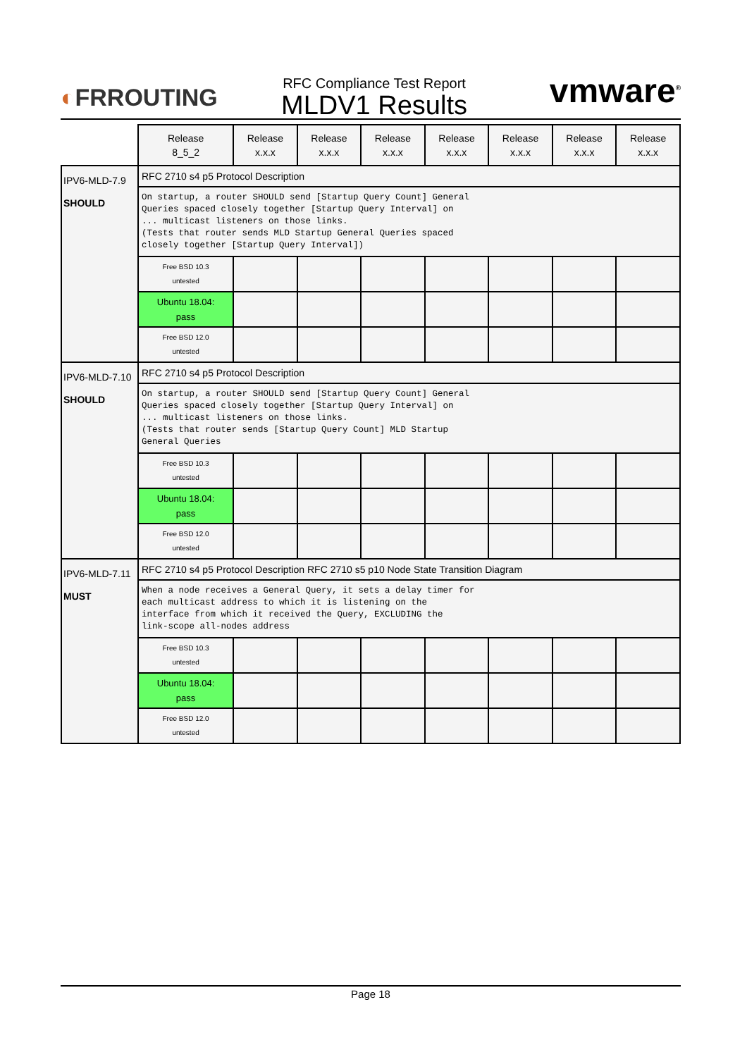◐FRROUTING
RFC Compliance Test Report
MLDV1 Results
vmware<sup>®</sup>
| | Release 8_5_2 | Release x.x.x | Release x.x.x | Release x.x.x | Release x.x.x | Release x.x.x | Release x.x.x | Release x.x.x |
| IPV6-MLD-7.9 SHOULD | RFC 2710 s4 p5 Protocol Description | | | | | | | |
| | On startup, a router SHOULD send [Startup Query Count] General Queries spaced closely together [Startup Query Interval] on ... multicast listeners on those links. (Tests that router sends MLD Startup General Queries spaced closely together [Startup Query Interval]) | | | | | | | |
| | Free BSD 10.3 untested | | | | | | | |
| | Ubuntu 18.04: pass | | | | | | | |
| | Free BSD 12.0 untested | | | | | | | |
| IPV6-MLD-7.10 SHOULD | RFC 2710 s4 p5 Protocol Description | | | | | | | |
| | On startup, a router SHOULD send [Startup Query Count] General Queries spaced closely together [Startup Query Interval] on ... multicast listeners on those links. (Tests that router sends [Startup Query Count] MLD Startup General Queries | | | | | | | |
| | Free BSD 10.3 untested | | | | | | | |
| | Ubuntu 18.04: pass | | | | | | | |
| | Free BSD 12.0 untested | | | | | | | |
| IPV6-MLD-7.11 MUST | RFC 2710 s4 p5 Protocol Description RFC 2710 s5 p10 Node State Transition Diagram | | | | | | | |
| | When a node receives a General Query, it sets a delay timer for each multicast address to which it is listening on the interface from which it received the Query, EXCLUDING the link-scope all-nodes address | | | | | | | |
| | Free BSD 10.3 untested | | | | | | | |
| | Ubuntu 18.04: pass | | | | | | | |
| | Free BSD 12.0 untested | | | | | | | |
Page 18